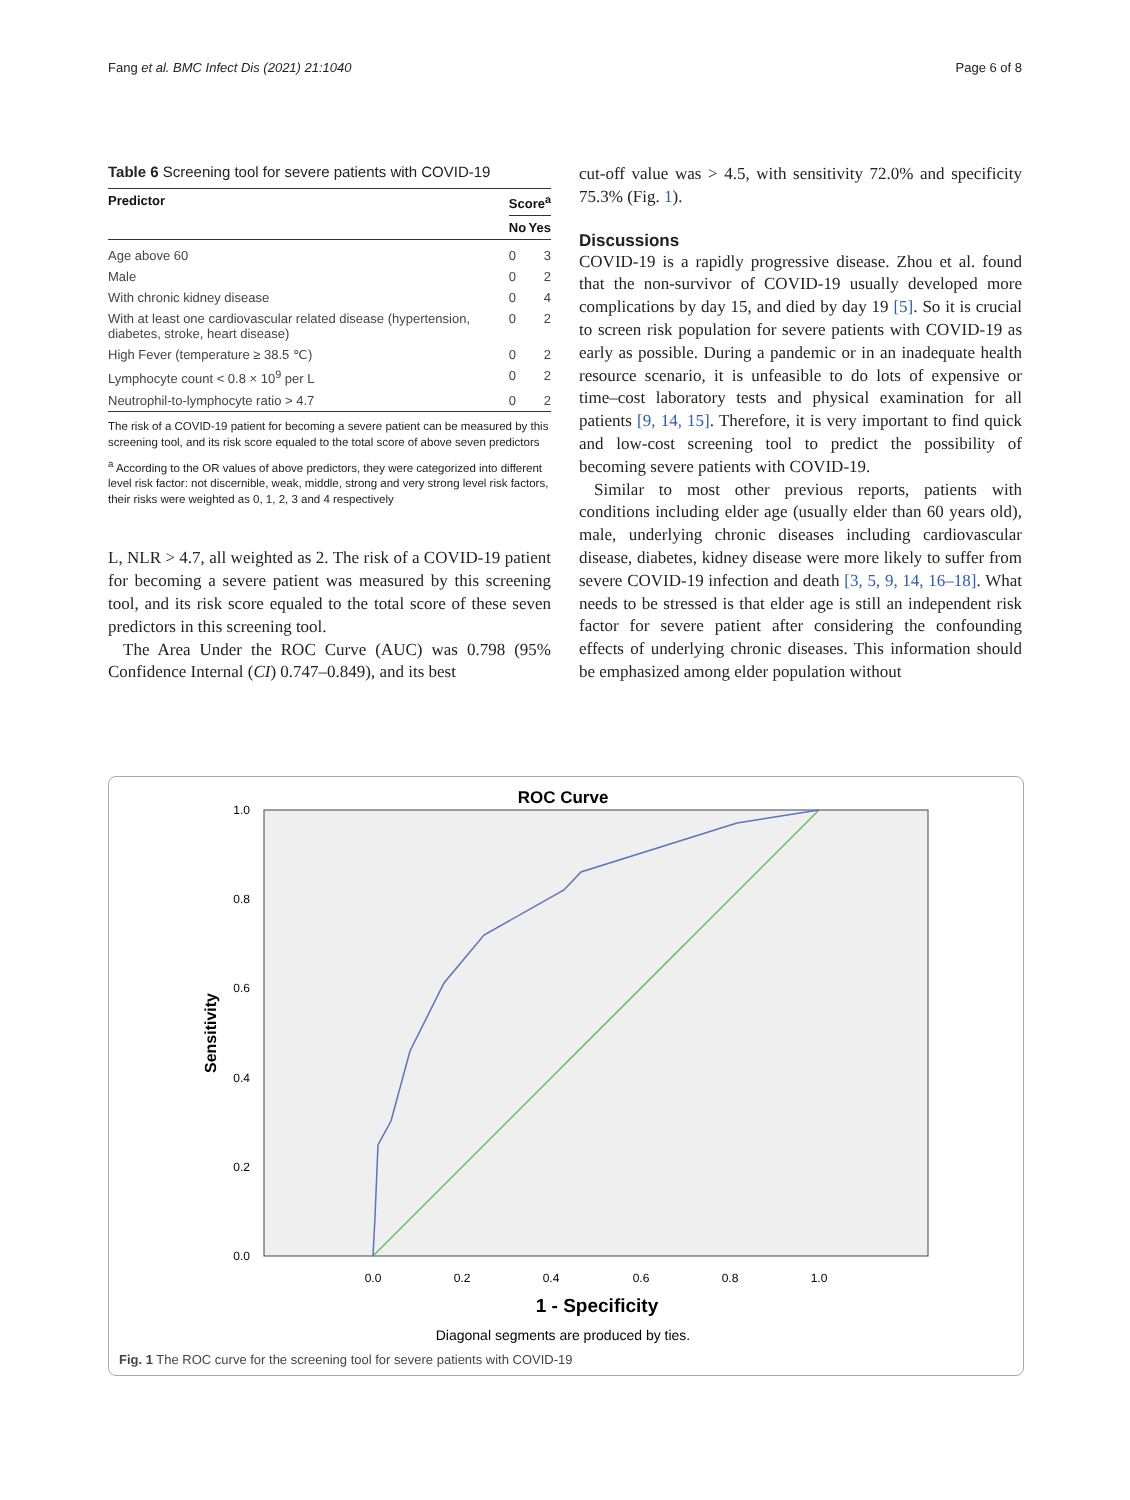Fang et al. BMC Infect Dis (2021) 21:1040 Page 6 of 8
Table 6 Screening tool for severe patients with COVID-19
| Predictor | Score<sup>a</sup> | |
| --- | --- | --- |
| | No | Yes |
| Age above 60 | 0 | 3 |
| Male | 0 | 2 |
| With chronic kidney disease | 0 | 4 |
| With at least one cardiovascular related disease (hypertension, diabetes, stroke, heart disease) | 0 | 2 |
| High Fever (temperature ≥ 38.5 ℃) | 0 | 2 |
| Lymphocyte count < 0.8 × 10<sup>9</sup> per L | 0 | 2 |
| Neutrophil-to-lymphocyte ratio > 4.7 | 0 | 2 |
The risk of a COVID-19 patient for becoming a severe patient can be measured by this screening tool, and its risk score equaled to the total score of above seven predictors
<sup>a</sup> According to the OR values of above predictors, they were categorized into different level risk factor: not discernible, weak, middle, strong and very strong level risk factors, their risks were weighted as 0, 1, 2, 3 and 4 respectively
L, NLR > 4.7, all weighted as 2. The risk of a COVID-19 patient for becoming a severe patient was measured by this screening tool, and its risk score equaled to the total score of these seven predictors in this screening tool.
The Area Under the ROC Curve (AUC) was 0.798 (95% Confidence Internal (CI) 0.747–0.849), and its best
cut-off value was > 4.5, with sensitivity 72.0% and specificity 75.3% (Fig. 1).
Discussions
COVID-19 is a rapidly progressive disease. Zhou et al. found that the non-survivor of COVID-19 usually developed more complications by day 15, and died by day 19 [5]. So it is crucial to screen risk population for severe patients with COVID-19 as early as possible. During a pandemic or in an inadequate health resource scenario, it is unfeasible to do lots of expensive or time–cost laboratory tests and physical examination for all patients [9, 14, 15]. Therefore, it is very important to find quick and low-cost screening tool to predict the possibility of becoming severe patients with COVID-19.
Similar to most other previous reports, patients with conditions including elder age (usually elder than 60 years old), male, underlying chronic diseases including cardiovascular disease, diabetes, kidney disease were more likely to suffer from severe COVID-19 infection and death [3, 5, 9, 14, 16–18]. What needs to be stressed is that elder age is still an independent risk factor for severe patient after considering the confounding effects of underlying chronic diseases. This information should be emphasized among elder population without
ROC Curve
1.0
0.8
0.6
0.4
0.2
0.0
0.0
0.2
0.4
0.6
0.8
1.0
Sensitivity
1 - Specificity
Diagonal segments are produced by ties.
Fig. 1 The ROC curve for the screening tool for severe patients with COVID-19